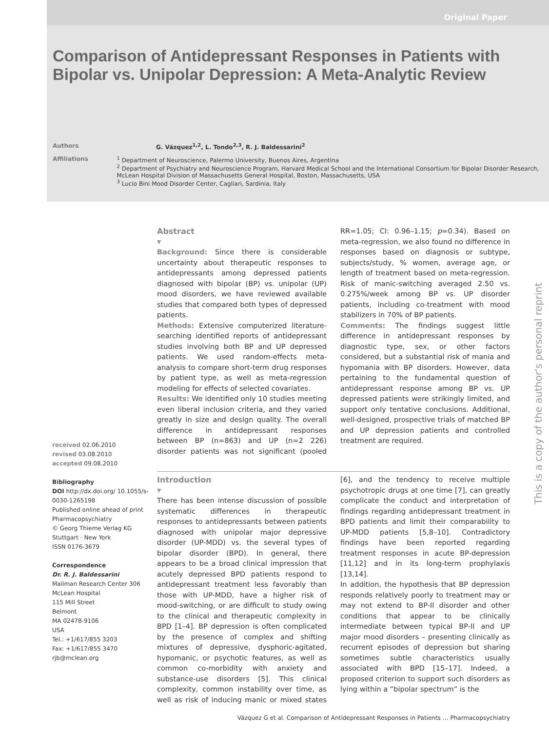Original Paper
Comparison of Antidepressant Responses in Patients with Bipolar vs. Unipolar Depression: A Meta-Analytic Review
Authors G. Vázquez<sup>1,2</sup>, L. Tondo<sup>2,3</sup>, R. J. Baldessarini<sup>2</sup>
Affiliations <sup>1</sup> Department of Neuroscience, Palermo University, Buenos Aires, Argentina
<sup>2</sup> Department of Psychiatry and Neuroscience Program, Harvard Medical School and the International Consortium for Bipolar Disorder Research, McLean Hospital Division of Massachusetts General Hospital, Boston, Massachusetts, USA
<sup>3</sup> Lucio Bini Mood Disorder Center, Cagliari, Sardinia, Italy
This is a copy of the author's personal reprint
received 02.06.2010
revised 03.08.2010
accepted 09.08.2010
Bibliography
DOI http://dx.doi.org/ 10.1055/s-0030-1265198
Published online ahead of print
Pharmacopsychiatry
© Georg Thieme Verlag KG Stuttgart · New York
ISSN 0176-3679
Correspondence
Dr. R. J. Baldessarini
Mailman Research Center 306
McLean Hospital
115 Mill Street
Belmont
MA 02478-9106
USA
Tel.: +1/617/855 3203
Fax: +1/617/855 3470
rjb@mclean.org
Abstract
▼
Background: Since there is considerable uncertainty about therapeutic responses to antidepressants among depressed patients diagnosed with bipolar (BP) vs. unipolar (UP) mood disorders, we have reviewed available studies that compared both types of depressed patients.
Methods: Extensive computerized literature-searching identified reports of antidepressant studies involving both BP and UP depressed patients. We used random-effects meta-analysis to compare short-term drug responses by patient type, as well as meta-regression modeling for effects of selected covariates.
Results: We identified only 10 studies meeting even liberal inclusion criteria, and they varied greatly in size and design quality. The overall difference in antidepressant responses between BP (n=863) and UP (n=2 226) disorder patients was not significant (pooled RR=1.05; CI: 0.96–1.15; p=0.34). Based on meta-regression, we also found no difference in responses based on diagnosis or subtype, subjects/study, % women, average age, or length of treatment based on meta-regression. Risk of manic-switching averaged 2.50 vs. 0.275%/week among BP vs. UP disorder patients, including co-treatment with mood stabilizers in 70% of BP patients.
Comments: The findings suggest little difference in antidepressant responses by diagnostic type, sex, or other factors considered, but a substantial risk of mania and hypomania with BP disorders. However, data pertaining to the fundamental question of antidepressant response among BP vs. UP depressed patients were strikingly limited, and support only tentative conclusions. Additional, well-designed, prospective trials of matched BP and UP depression patients and controlled treatment are required.
Introduction
▼
There has been intense discussion of possible systematic differences in therapeutic responses to antidepressants between patients diagnosed with unipolar major depressive disorder (UP-MDD) vs. the several types of bipolar disorder (BPD). In general, there appears to be a broad clinical impression that acutely depressed BPD patients respond to antidepressant treatment less favorably than those with UP-MDD, have a higher risk of mood-switching, or are difficult to study owing to the clinical and therapeutic complexity in BPD [1–4]. BP depression is often complicated by the presence of complex and shifting mixtures of depressive, dysphoric-agitated, hypomanic, or psychotic features, as well as common co-morbidity with anxiety and substance-use disorders [5]. This clinical complexity, common instability over time, as well as risk of inducing manic or mixed states [6], and the tendency to receive multiple psychotropic drugs at one time [7], can greatly complicate the conduct and interpretation of findings regarding antidepressant treatment in BPD patients and limit their comparability to UP-MDD patients [5,8–10]. Contradictory findings have been reported regarding treatment responses in acute BP-depression [11,12] and in its long-term prophylaxis [13,14].
In addition, the hypothesis that BP depression responds relatively poorly to treatment may or may not extend to BP-II disorder and other conditions that appear to be clinically intermediate between typical BP-II and UP major mood disorders – presenting clinically as recurrent episodes of depression but sharing sometimes subtle characteristics usually associated with BPD [15–17]. Indeed, a proposed criterion to support such disorders as lying within a “bipolar spectrum” is the
Vázquez G et al. Comparison of Antidepressant Responses in Patients … Pharmacopsychiatry